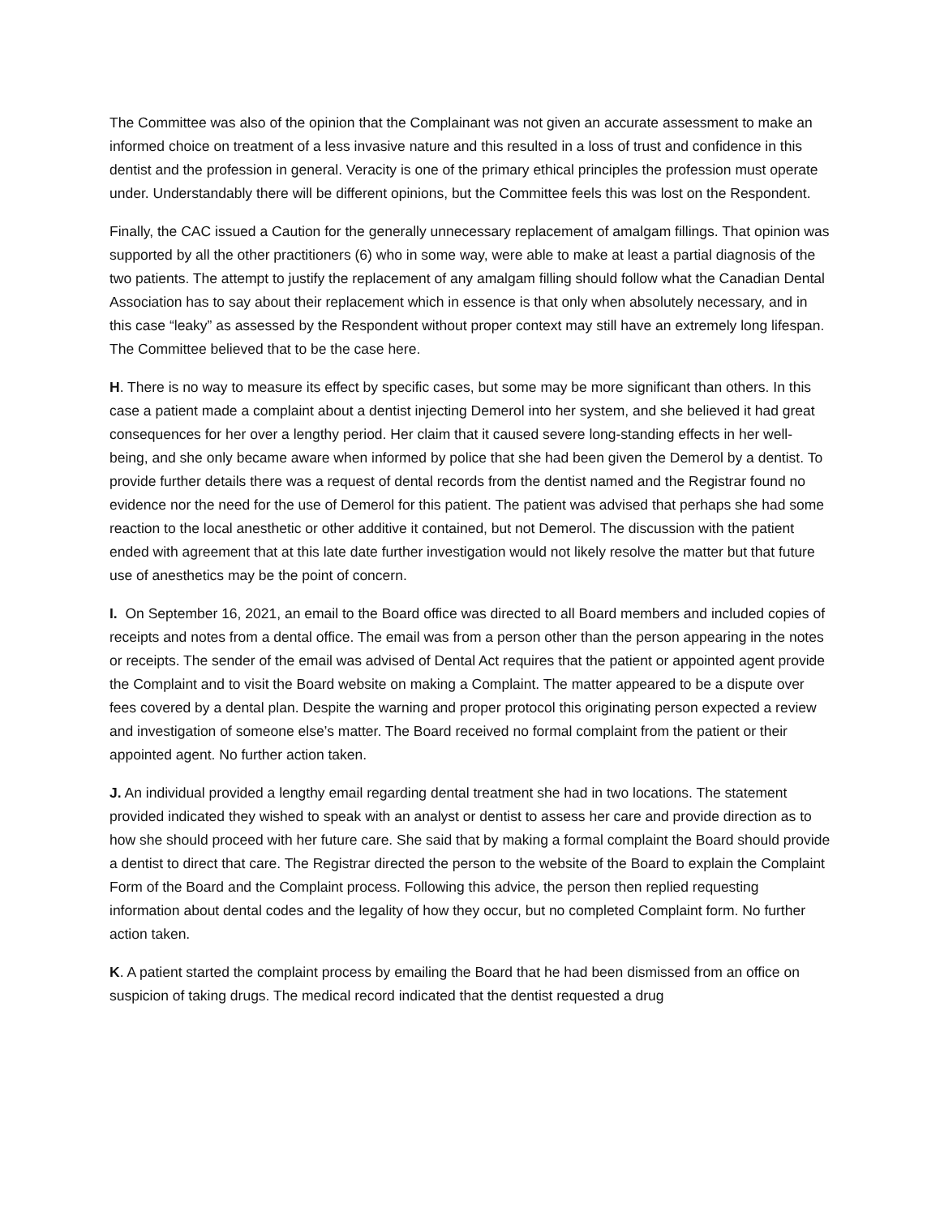The Committee was also of the opinion that the Complainant was not given an accurate assessment to make an informed choice on treatment of a less invasive nature and this resulted in a loss of trust and confidence in this dentist and the profession in general. Veracity is one of the primary ethical principles the profession must operate under. Understandably there will be different opinions, but the Committee feels this was lost on the Respondent.
Finally, the CAC issued a Caution for the generally unnecessary replacement of amalgam fillings. That opinion was supported by all the other practitioners (6) who in some way, were able to make at least a partial diagnosis of the two patients. The attempt to justify the replacement of any amalgam filling should follow what the Canadian Dental Association has to say about their replacement which in essence is that only when absolutely necessary, and in this case “leaky” as assessed by the Respondent without proper context may still have an extremely long lifespan. The Committee believed that to be the case here.
H. There is no way to measure its effect by specific cases, but some may be more significant than others. In this case a patient made a complaint about a dentist injecting Demerol into her system, and she believed it had great consequences for her over a lengthy period. Her claim that it caused severe long-standing effects in her well-being, and she only became aware when informed by police that she had been given the Demerol by a dentist. To provide further details there was a request of dental records from the dentist named and the Registrar found no evidence nor the need for the use of Demerol for this patient. The patient was advised that perhaps she had some reaction to the local anesthetic or other additive it contained, but not Demerol. The discussion with the patient ended with agreement that at this late date further investigation would not likely resolve the matter but that future use of anesthetics may be the point of concern.
I. On September 16, 2021, an email to the Board office was directed to all Board members and included copies of receipts and notes from a dental office. The email was from a person other than the person appearing in the notes or receipts. The sender of the email was advised of Dental Act requires that the patient or appointed agent provide the Complaint and to visit the Board website on making a Complaint. The matter appeared to be a dispute over fees covered by a dental plan. Despite the warning and proper protocol this originating person expected a review and investigation of someone else’s matter. The Board received no formal complaint from the patient or their appointed agent. No further action taken.
J. An individual provided a lengthy email regarding dental treatment she had in two locations. The statement provided indicated they wished to speak with an analyst or dentist to assess her care and provide direction as to how she should proceed with her future care. She said that by making a formal complaint the Board should provide a dentist to direct that care. The Registrar directed the person to the website of the Board to explain the Complaint Form of the Board and the Complaint process. Following this advice, the person then replied requesting information about dental codes and the legality of how they occur, but no completed Complaint form. No further action taken.
K. A patient started the complaint process by emailing the Board that he had been dismissed from an office on suspicion of taking drugs. The medical record indicated that the dentist requested a drug